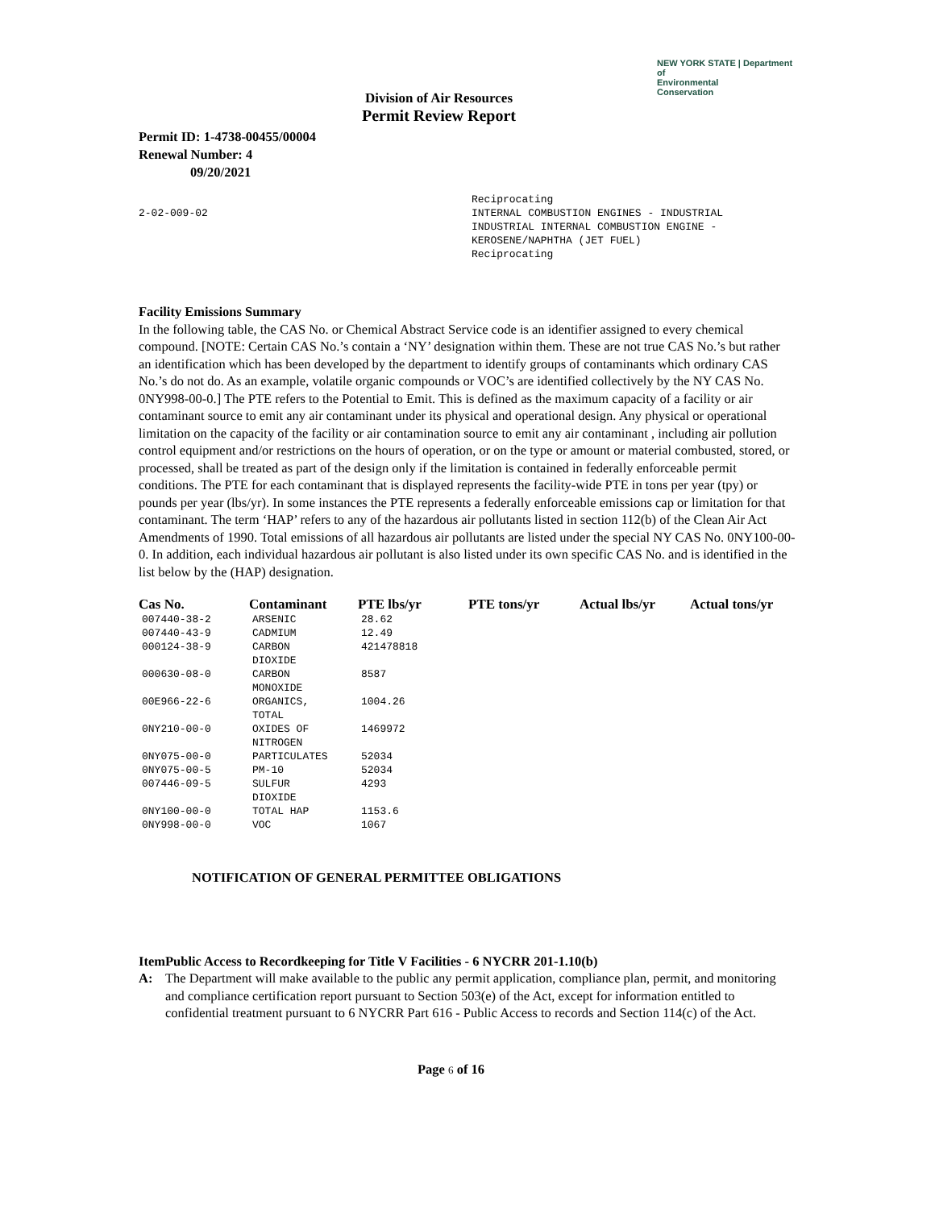NEW YORK STATE | Department of
Environmental
Conservation
Division of Air Resources
Permit Review Report
Permit ID: 1-4738-00455/00004
Renewal Number: 4
09/20/2021
2-02-009-02
Reciprocating
INTERNAL COMBUSTION ENGINES - INDUSTRIAL
INDUSTRIAL INTERNAL COMBUSTION ENGINE -
KEROSENE/NAPHTHA (JET FUEL)
Reciprocating
Facility Emissions Summary
In the following table, the CAS No. or Chemical Abstract Service code is an identifier assigned to every chemical compound. [NOTE: Certain CAS No.’s contain a ‘NY’ designation within them. These are not true CAS No.’s but rather an identification which has been developed by the department to identify groups of contaminants which ordinary CAS No.’s do not do. As an example, volatile organic compounds or VOC’s are identified collectively by the NY CAS No. 0NY998-00-0.] The PTE refers to the Potential to Emit. This is defined as the maximum capacity of a facility or air contaminant source to emit any air contaminant under its physical and operational design. Any physical or operational limitation on the capacity of the facility or air contamination source to emit any air contaminant , including air pollution control equipment and/or restrictions on the hours of operation, or on the type or amount or material combusted, stored, or processed, shall be treated as part of the design only if the limitation is contained in federally enforceable permit conditions. The PTE for each contaminant that is displayed represents the facility-wide PTE in tons per year (tpy) or pounds per year (lbs/yr). In some instances the PTE represents a federally enforceable emissions cap or limitation for that contaminant. The term ‘HAP’ refers to any of the hazardous air pollutants listed in section 112(b) of the Clean Air Act Amendments of 1990. Total emissions of all hazardous air pollutants are listed under the special NY CAS No. 0NY100-00-0. In addition, each individual hazardous air pollutant is also listed under its own specific CAS No. and is identified in the list below by the (HAP) designation.
| Cas No. | Contaminant | PTE lbs/yr | PTE tons/yr | Actual lbs/yr | Actual tons/yr |
| --- | --- | --- | --- | --- | --- |
| 007440-38-2 | ARSENIC | 28.62 | | | |
| 007440-43-9 | CADMIUM | 12.49 | | | |
| 000124-38-9 | CARBON DIOXIDE | 421478818 | | | |
| 000630-08-0 | CARBON MONOXIDE | 8587 | | | |
| 00E966-22-6 | ORGANICS, TOTAL | 1004.26 | | | |
| 0NY210-00-0 | OXIDES OF NITROGEN | 1469972 | | | |
| 0NY075-00-0 | PARTICULATES | 52034 | | | |
| 0NY075-00-5 | PM-10 | 52034 | | | |
| 007446-09-5 | SULFUR DIOXIDE | 4293 | | | |
| 0NY100-00-0 | TOTAL HAP | 1153.6 | | | |
| 0NY998-00-0 | VOC | 1067 | | | |
NOTIFICATION OF GENERAL PERMITTEE OBLIGATIONS
Item A: Public Access to Recordkeeping for Title V Facilities - 6 NYCRR 201-1.10(b)
The Department will make available to the public any permit application, compliance plan, permit, and monitoring and compliance certification report pursuant to Section 503(e) of the Act, except for information entitled to confidential treatment pursuant to 6 NYCRR Part 616 - Public Access to records and Section 114(c) of the Act.
Page 6 of 16